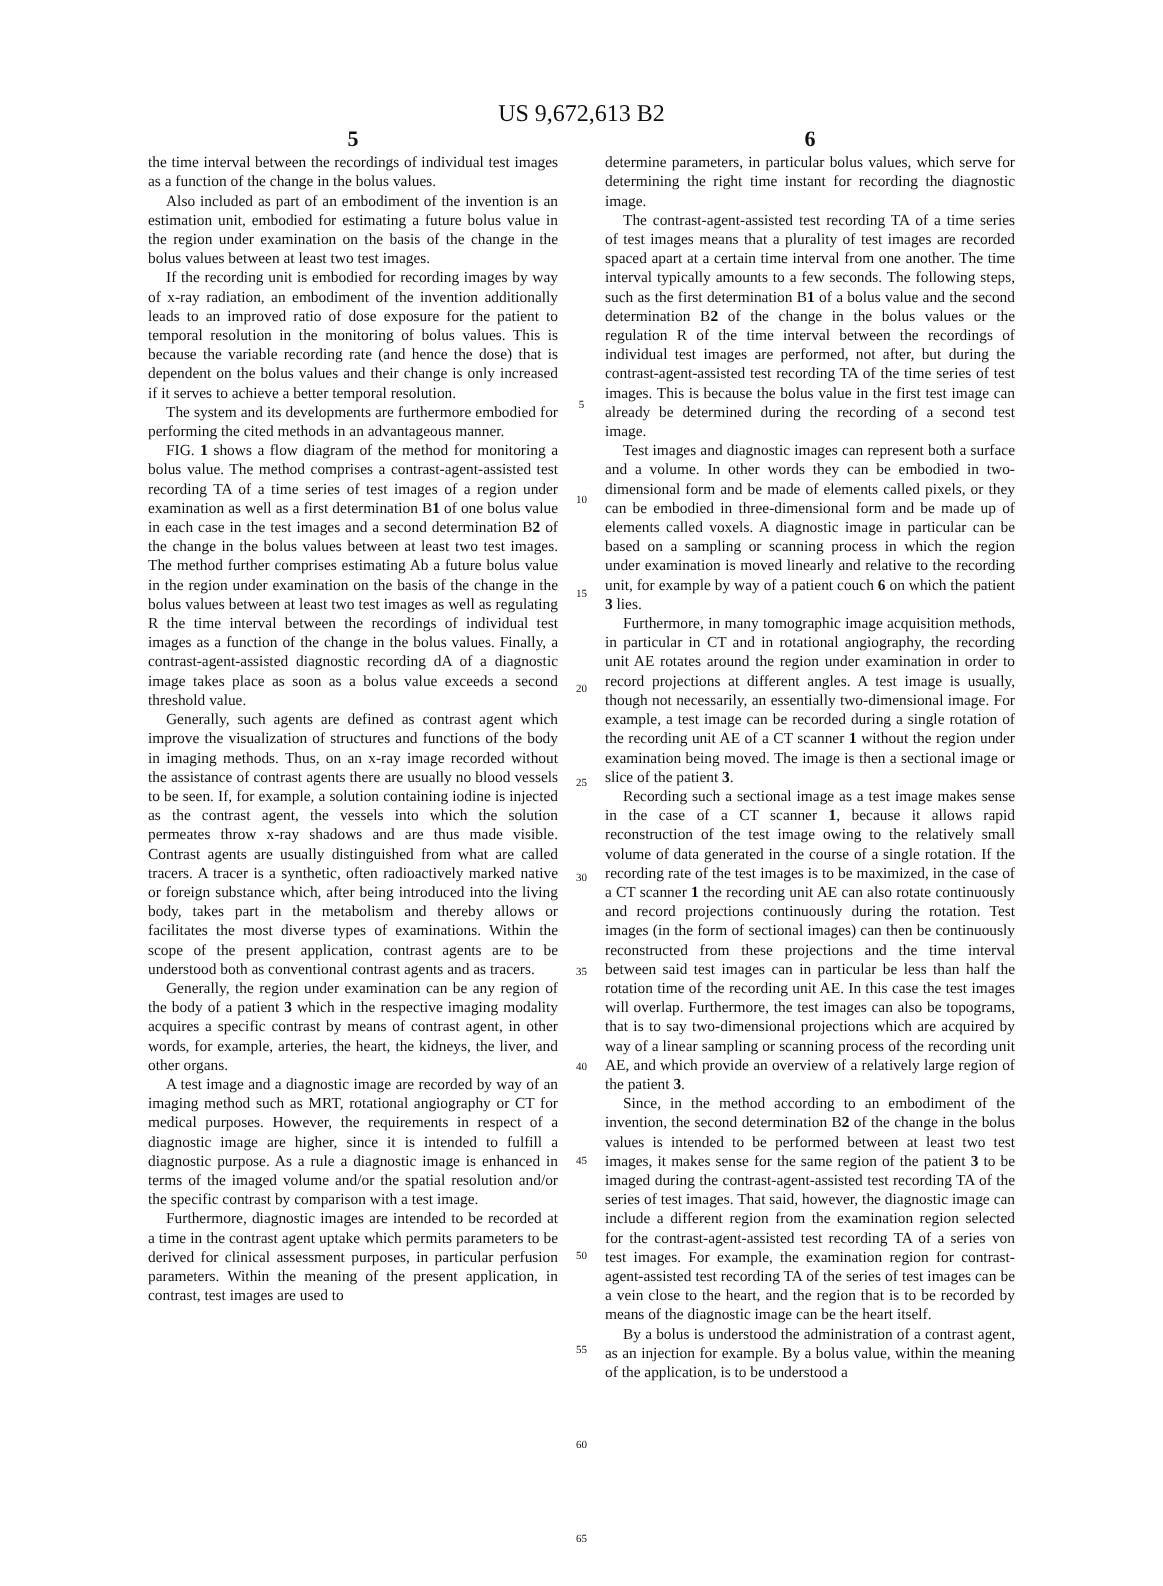US 9,672,613 B2
5
the time interval between the recordings of individual test images as a function of the change in the bolus values.
Also included as part of an embodiment of the invention is an estimation unit, embodied for estimating a future bolus value in the region under examination on the basis of the change in the bolus values between at least two test images.
If the recording unit is embodied for recording images by way of x-ray radiation, an embodiment of the invention additionally leads to an improved ratio of dose exposure for the patient to temporal resolution in the monitoring of bolus values. This is because the variable recording rate (and hence the dose) that is dependent on the bolus values and their change is only increased if it serves to achieve a better temporal resolution.
The system and its developments are furthermore embodied for performing the cited methods in an advantageous manner.
FIG. 1 shows a flow diagram of the method for monitoring a bolus value. The method comprises a contrast-agent-assisted test recording TA of a time series of test images of a region under examination as well as a first determination B1 of one bolus value in each case in the test images and a second determination B2 of the change in the bolus values between at least two test images. The method further comprises estimating Ab a future bolus value in the region under examination on the basis of the change in the bolus values between at least two test images as well as regulating R the time interval between the recordings of individual test images as a function of the change in the bolus values. Finally, a contrast-agent-assisted diagnostic recording dA of a diagnostic image takes place as soon as a bolus value exceeds a second threshold value.
Generally, such agents are defined as contrast agent which improve the visualization of structures and functions of the body in imaging methods. Thus, on an x-ray image recorded without the assistance of contrast agents there are usually no blood vessels to be seen. If, for example, a solution containing iodine is injected as the contrast agent, the vessels into which the solution permeates throw x-ray shadows and are thus made visible. Contrast agents are usually distinguished from what are called tracers. A tracer is a synthetic, often radioactively marked native or foreign substance which, after being introduced into the living body, takes part in the metabolism and thereby allows or facilitates the most diverse types of examinations. Within the scope of the present application, contrast agents are to be understood both as conventional contrast agents and as tracers.
Generally, the region under examination can be any region of the body of a patient 3 which in the respective imaging modality acquires a specific contrast by means of contrast agent, in other words, for example, arteries, the heart, the kidneys, the liver, and other organs.
A test image and a diagnostic image are recorded by way of an imaging method such as MRT, rotational angiography or CT for medical purposes. However, the requirements in respect of a diagnostic image are higher, since it is intended to fulfill a diagnostic purpose. As a rule a diagnostic image is enhanced in terms of the imaged volume and/or the spatial resolution and/or the specific contrast by comparison with a test image.
Furthermore, diagnostic images are intended to be recorded at a time in the contrast agent uptake which permits parameters to be derived for clinical assessment purposes, in particular perfusion parameters. Within the meaning of the present application, in contrast, test images are used to
5
10
15
20
25
30
35
40
45
50
55
60
65
6
determine parameters, in particular bolus values, which serve for determining the right time instant for recording the diagnostic image.
The contrast-agent-assisted test recording TA of a time series of test images means that a plurality of test images are recorded spaced apart at a certain time interval from one another. The time interval typically amounts to a few seconds. The following steps, such as the first determination B1 of a bolus value and the second determination B2 of the change in the bolus values or the regulation R of the time interval between the recordings of individual test images are performed, not after, but during the contrast-agent-assisted test recording TA of the time series of test images. This is because the bolus value in the first test image can already be determined during the recording of a second test image.
Test images and diagnostic images can represent both a surface and a volume. In other words they can be embodied in two-dimensional form and be made of elements called pixels, or they can be embodied in three-dimensional form and be made up of elements called voxels. A diagnostic image in particular can be based on a sampling or scanning process in which the region under examination is moved linearly and relative to the recording unit, for example by way of a patient couch 6 on which the patient 3 lies.
Furthermore, in many tomographic image acquisition methods, in particular in CT and in rotational angiography, the recording unit AE rotates around the region under examination in order to record projections at different angles. A test image is usually, though not necessarily, an essentially two-dimensional image. For example, a test image can be recorded during a single rotation of the recording unit AE of a CT scanner 1 without the region under examination being moved. The image is then a sectional image or slice of the patient 3.
Recording such a sectional image as a test image makes sense in the case of a CT scanner 1, because it allows rapid reconstruction of the test image owing to the relatively small volume of data generated in the course of a single rotation. If the recording rate of the test images is to be maximized, in the case of a CT scanner 1 the recording unit AE can also rotate continuously and record projections continuously during the rotation. Test images (in the form of sectional images) can then be continuously reconstructed from these projections and the time interval between said test images can in particular be less than half the rotation time of the recording unit AE. In this case the test images will overlap. Furthermore, the test images can also be topograms, that is to say two-dimensional projections which are acquired by way of a linear sampling or scanning process of the recording unit AE, and which provide an overview of a relatively large region of the patient 3.
Since, in the method according to an embodiment of the invention, the second determination B2 of the change in the bolus values is intended to be performed between at least two test images, it makes sense for the same region of the patient 3 to be imaged during the contrast-agent-assisted test recording TA of the series of test images. That said, however, the diagnostic image can include a different region from the examination region selected for the contrast-agent-assisted test recording TA of a series von test images. For example, the examination region for contrast-agent-assisted test recording TA of the series of test images can be a vein close to the heart, and the region that is to be recorded by means of the diagnostic image can be the heart itself.
By a bolus is understood the administration of a contrast agent, as an injection for example. By a bolus value, within the meaning of the application, is to be understood a